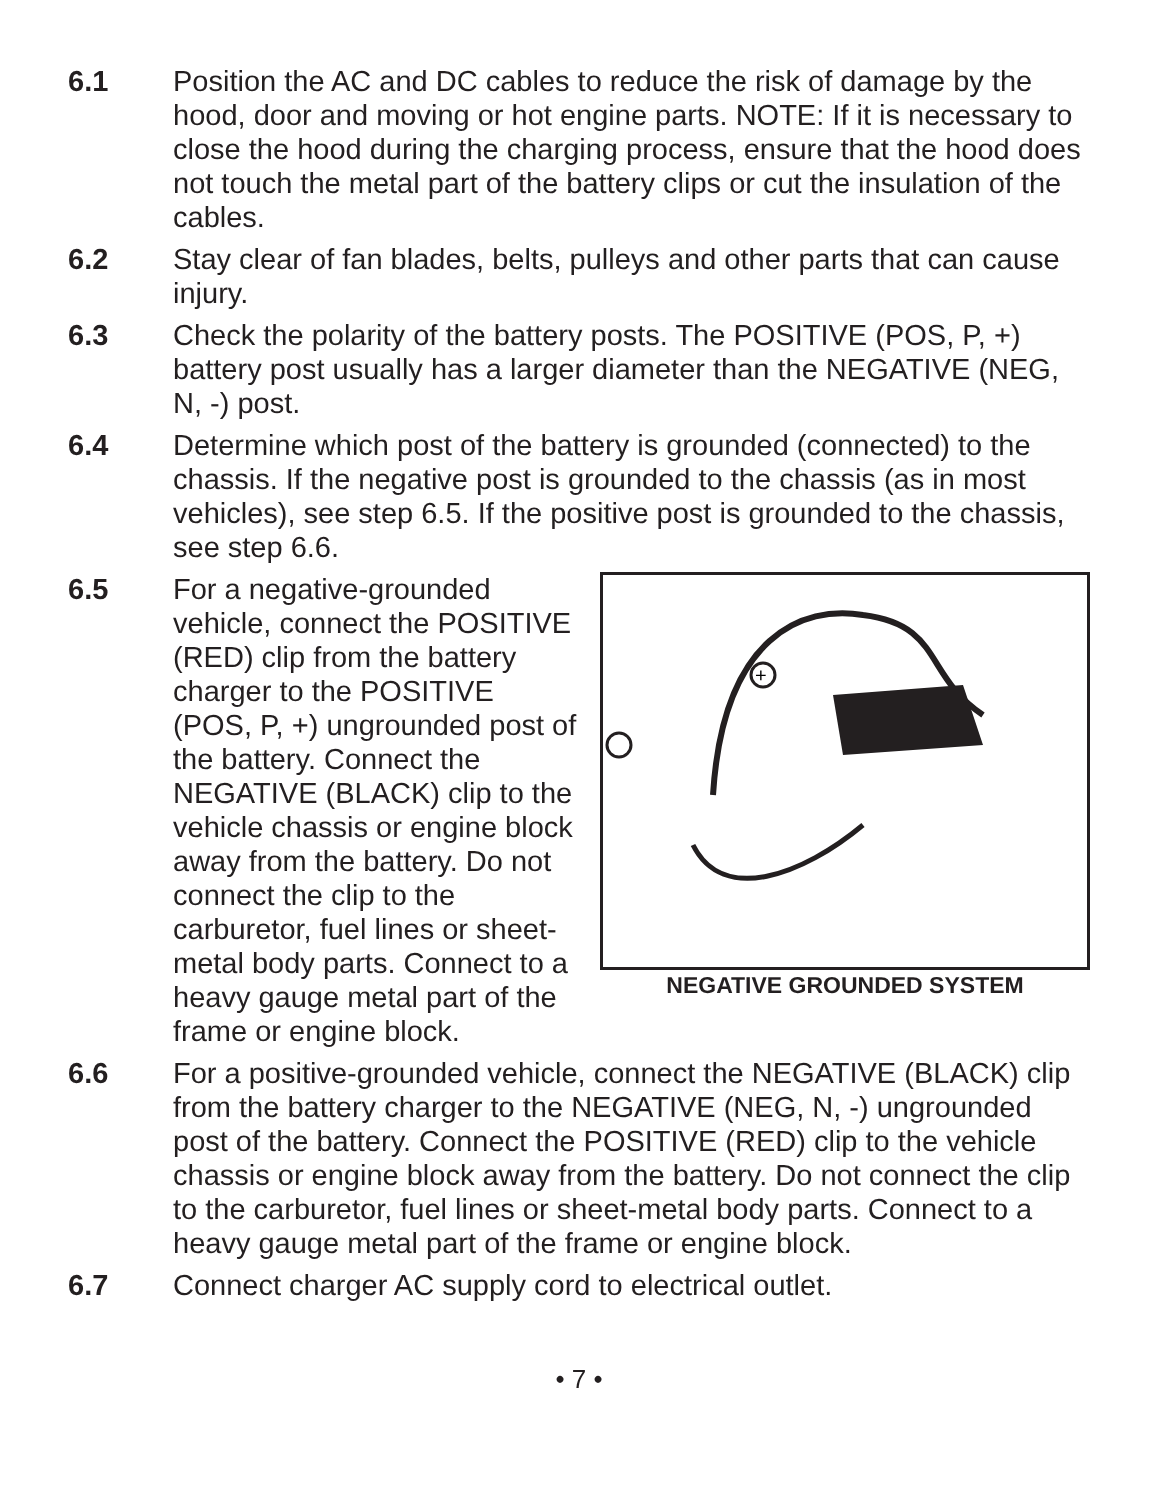6.1 Position the AC and DC cables to reduce the risk of damage by the hood, door and moving or hot engine parts. NOTE: If it is necessary to close the hood during the charging process, ensure that the hood does not touch the metal part of the battery clips or cut the insulation of the cables.
6.2 Stay clear of fan blades, belts, pulleys and other parts that can cause injury.
6.3 Check the polarity of the battery posts. The POSITIVE (POS, P, +) battery post usually has a larger diameter than the NEGATIVE (NEG, N, -) post.
6.4 Determine which post of the battery is grounded (connected) to the chassis. If the negative post is grounded to the chassis (as in most vehicles), see step 6.5. If the positive post is grounded to the chassis, see step 6.6.
6.5
+
NEGATIVE GROUNDED SYSTEM
For a negative-grounded vehicle, connect the POSITIVE (RED) clip from the battery charger to the POSITIVE (POS, P, +) ungrounded post of the battery. Connect the NEGATIVE (BLACK) clip to the vehicle chassis or engine block away from the battery. Do not connect the clip to the carburetor, fuel lines or sheet-metal body parts. Connect to a heavy gauge metal part of the frame or engine block.
6.6 For a positive-grounded vehicle, connect the NEGATIVE (BLACK) clip from the battery charger to the NEGATIVE (NEG, N, -) ungrounded post of the battery. Connect the POSITIVE (RED) clip to the vehicle chassis or engine block away from the battery. Do not connect the clip to the carburetor, fuel lines or sheet-metal body parts. Connect to a heavy gauge metal part of the frame or engine block.
6.7 Connect charger AC supply cord to electrical outlet.
• 7 •